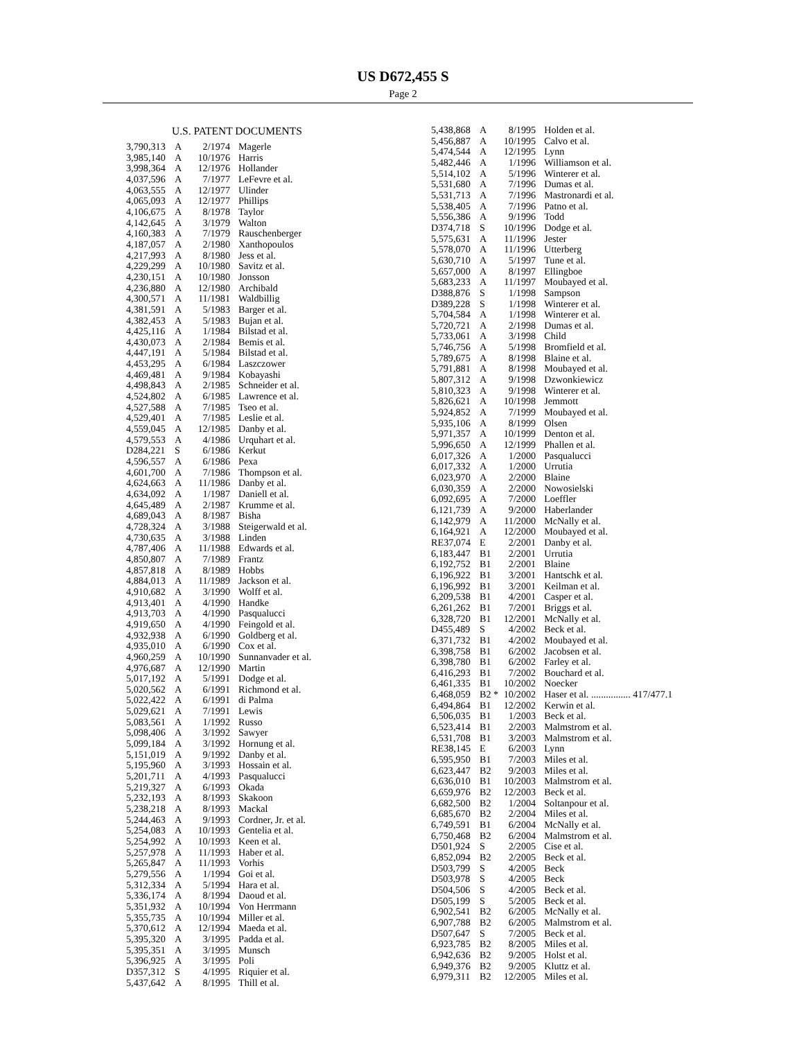US D672,455 S
Page 2
U.S. PATENT DOCUMENTS
| 3,790,313 | A | 2/1974 | Magerle |
| 3,985,140 | A | 10/1976 | Harris |
| 3,998,364 | A | 12/1976 | Hollander |
| 4,037,596 | A | 7/1977 | LeFevre et al. |
| 4,063,555 | A | 12/1977 | Ulinder |
| 4,065,093 | A | 12/1977 | Phillips |
| 4,106,675 | A | 8/1978 | Taylor |
| 4,142,645 | A | 3/1979 | Walton |
| 4,160,383 | A | 7/1979 | Rauschenberger |
| 4,187,057 | A | 2/1980 | Xanthopoulos |
| 4,217,993 | A | 8/1980 | Jess et al. |
| 4,229,299 | A | 10/1980 | Savitz et al. |
| 4,230,151 | A | 10/1980 | Jonsson |
| 4,236,880 | A | 12/1980 | Archibald |
| 4,300,571 | A | 11/1981 | Waldbillig |
| 4,381,591 | A | 5/1983 | Barger et al. |
| 4,382,453 | A | 5/1983 | Bujan et al. |
| 4,425,116 | A | 1/1984 | Bilstad et al. |
| 4,430,073 | A | 2/1984 | Bemis et al. |
| 4,447,191 | A | 5/1984 | Bilstad et al. |
| 4,453,295 | A | 6/1984 | Laszczower |
| 4,469,481 | A | 9/1984 | Kobayashi |
| 4,498,843 | A | 2/1985 | Schneider et al. |
| 4,524,802 | A | 6/1985 | Lawrence et al. |
| 4,527,588 | A | 7/1985 | Tseo et al. |
| 4,529,401 | A | 7/1985 | Leslie et al. |
| 4,559,045 | A | 12/1985 | Danby et al. |
| 4,579,553 | A | 4/1986 | Urquhart et al. |
| D284,221 | S | 6/1986 | Kerkut |
| 4,596,557 | A | 6/1986 | Pexa |
| 4,601,700 | A | 7/1986 | Thompson et al. |
| 4,624,663 | A | 11/1986 | Danby et al. |
| 4,634,092 | A | 1/1987 | Daniell et al. |
| 4,645,489 | A | 2/1987 | Krumme et al. |
| 4,689,043 | A | 8/1987 | Bisha |
| 4,728,324 | A | 3/1988 | Steigerwald et al. |
| 4,730,635 | A | 3/1988 | Linden |
| 4,787,406 | A | 11/1988 | Edwards et al. |
| 4,850,807 | A | 7/1989 | Frantz |
| 4,857,818 | A | 8/1989 | Hobbs |
| 4,884,013 | A | 11/1989 | Jackson et al. |
| 4,910,682 | A | 3/1990 | Wolff et al. |
| 4,913,401 | A | 4/1990 | Handke |
| 4,913,703 | A | 4/1990 | Pasqualucci |
| 4,919,650 | A | 4/1990 | Feingold et al. |
| 4,932,938 | A | 6/1990 | Goldberg et al. |
| 4,935,010 | A | 6/1990 | Cox et al. |
| 4,960,259 | A | 10/1990 | Sunnanvader et al. |
| 4,976,687 | A | 12/1990 | Martin |
| 5,017,192 | A | 5/1991 | Dodge et al. |
| 5,020,562 | A | 6/1991 | Richmond et al. |
| 5,022,422 | A | 6/1991 | di Palma |
| 5,029,621 | A | 7/1991 | Lewis |
| 5,083,561 | A | 1/1992 | Russo |
| 5,098,406 | A | 3/1992 | Sawyer |
| 5,099,184 | A | 3/1992 | Hornung et al. |
| 5,151,019 | A | 9/1992 | Danby et al. |
| 5,195,960 | A | 3/1993 | Hossain et al. |
| 5,201,711 | A | 4/1993 | Pasqualucci |
| 5,219,327 | A | 6/1993 | Okada |
| 5,232,193 | A | 8/1993 | Skakoon |
| 5,238,218 | A | 8/1993 | Mackal |
| 5,244,463 | A | 9/1993 | Cordner, Jr. et al. |
| 5,254,083 | A | 10/1993 | Gentelia et al. |
| 5,254,992 | A | 10/1993 | Keen et al. |
| 5,257,978 | A | 11/1993 | Haber et al. |
| 5,265,847 | A | 11/1993 | Vorhis |
| 5,279,556 | A | 1/1994 | Goi et al. |
| 5,312,334 | A | 5/1994 | Hara et al. |
| 5,336,174 | A | 8/1994 | Daoud et al. |
| 5,351,932 | A | 10/1994 | Von Herrmann |
| 5,355,735 | A | 10/1994 | Miller et al. |
| 5,370,612 | A | 12/1994 | Maeda et al. |
| 5,395,320 | A | 3/1995 | Padda et al. |
| 5,395,351 | A | 3/1995 | Munsch |
| 5,396,925 | A | 3/1995 | Poli |
| D357,312 | S | 4/1995 | Riquier et al. |
| 5,437,642 | A | 8/1995 | Thill et al. |
| 5,438,868 | A | 8/1995 | Holden et al. |
| 5,456,887 | A | 10/1995 | Calvo et al. |
| 5,474,544 | A | 12/1995 | Lynn |
| 5,482,446 | A | 1/1996 | Williamson et al. |
| 5,514,102 | A | 5/1996 | Winterer et al. |
| 5,531,680 | A | 7/1996 | Dumas et al. |
| 5,531,713 | A | 7/1996 | Mastronardi et al. |
| 5,538,405 | A | 7/1996 | Patno et al. |
| 5,556,386 | A | 9/1996 | Todd |
| D374,718 | S | 10/1996 | Dodge et al. |
| 5,575,631 | A | 11/1996 | Jester |
| 5,578,070 | A | 11/1996 | Utterberg |
| 5,630,710 | A | 5/1997 | Tune et al. |
| 5,657,000 | A | 8/1997 | Ellingboe |
| 5,683,233 | A | 11/1997 | Moubayed et al. |
| D388,876 | S | 1/1998 | Sampson |
| D389,228 | S | 1/1998 | Winterer et al. |
| 5,704,584 | A | 1/1998 | Winterer et al. |
| 5,720,721 | A | 2/1998 | Dumas et al. |
| 5,733,061 | A | 3/1998 | Child |
| 5,746,756 | A | 5/1998 | Bromfield et al. |
| 5,789,675 | A | 8/1998 | Blaine et al. |
| 5,791,881 | A | 8/1998 | Moubayed et al. |
| 5,807,312 | A | 9/1998 | Dzwonkiewicz |
| 5,810,323 | A | 9/1998 | Winterer et al. |
| 5,826,621 | A | 10/1998 | Jemmott |
| 5,924,852 | A | 7/1999 | Moubayed et al. |
| 5,935,106 | A | 8/1999 | Olsen |
| 5,971,357 | A | 10/1999 | Denton et al. |
| 5,996,650 | A | 12/1999 | Phallen et al. |
| 6,017,326 | A | 1/2000 | Pasqualucci |
| 6,017,332 | A | 1/2000 | Urrutia |
| 6,023,970 | A | 2/2000 | Blaine |
| 6,030,359 | A | 2/2000 | Nowosielski |
| 6,092,695 | A | 7/2000 | Loeffler |
| 6,121,739 | A | 9/2000 | Haberlander |
| 6,142,979 | A | 11/2000 | McNally et al. |
| 6,164,921 | A | 12/2000 | Moubayed et al. |
| RE37,074 | E | 2/2001 | Danby et al. |
| 6,183,447 | B1 | 2/2001 | Urrutia |
| 6,192,752 | B1 | 2/2001 | Blaine |
| 6,196,922 | B1 | 3/2001 | Hantschk et al. |
| 6,196,992 | B1 | 3/2001 | Keilman et al. |
| 6,209,538 | B1 | 4/2001 | Casper et al. |
| 6,261,262 | B1 | 7/2001 | Briggs et al. |
| 6,328,720 | B1 | 12/2001 | McNally et al. |
| D455,489 | S | 4/2002 | Beck et al. |
| 6,371,732 | B1 | 4/2002 | Moubayed et al. |
| 6,398,758 | B1 | 6/2002 | Jacobsen et al. |
| 6,398,780 | B1 | 6/2002 | Farley et al. |
| 6,416,293 | B1 | 7/2002 | Bouchard et al. |
| 6,461,335 | B1 | 10/2002 | Noecker |
| 6,468,059 | B2 * | 10/2002 | Haser et al. ................ 417/477.1 |
| 6,494,864 | B1 | 12/2002 | Kerwin et al. |
| 6,506,035 | B1 | 1/2003 | Beck et al. |
| 6,523,414 | B1 | 2/2003 | Malmstrom et al. |
| 6,531,708 | B1 | 3/2003 | Malmstrom et al. |
| RE38,145 | E | 6/2003 | Lynn |
| 6,595,950 | B1 | 7/2003 | Miles et al. |
| 6,623,447 | B2 | 9/2003 | Miles et al. |
| 6,636,010 | B1 | 10/2003 | Malmstrom et al. |
| 6,659,976 | B2 | 12/2003 | Beck et al. |
| 6,682,500 | B2 | 1/2004 | Soltanpour et al. |
| 6,685,670 | B2 | 2/2004 | Miles et al. |
| 6,749,591 | B1 | 6/2004 | McNally et al. |
| 6,750,468 | B2 | 6/2004 | Malmstrom et al. |
| D501,924 | S | 2/2005 | Cise et al. |
| 6,852,094 | B2 | 2/2005 | Beck et al. |
| D503,799 | S | 4/2005 | Beck |
| D503,978 | S | 4/2005 | Beck |
| D504,506 | S | 4/2005 | Beck et al. |
| D505,199 | S | 5/2005 | Beck et al. |
| 6,902,541 | B2 | 6/2005 | McNally et al. |
| 6,907,788 | B2 | 6/2005 | Malmstrom et al. |
| D507,647 | S | 7/2005 | Beck et al. |
| 6,923,785 | B2 | 8/2005 | Miles et al. |
| 6,942,636 | B2 | 9/2005 | Holst et al. |
| 6,949,376 | B2 | 9/2005 | Kluttz et al. |
| 6,979,311 | B2 | 12/2005 | Miles et al. |